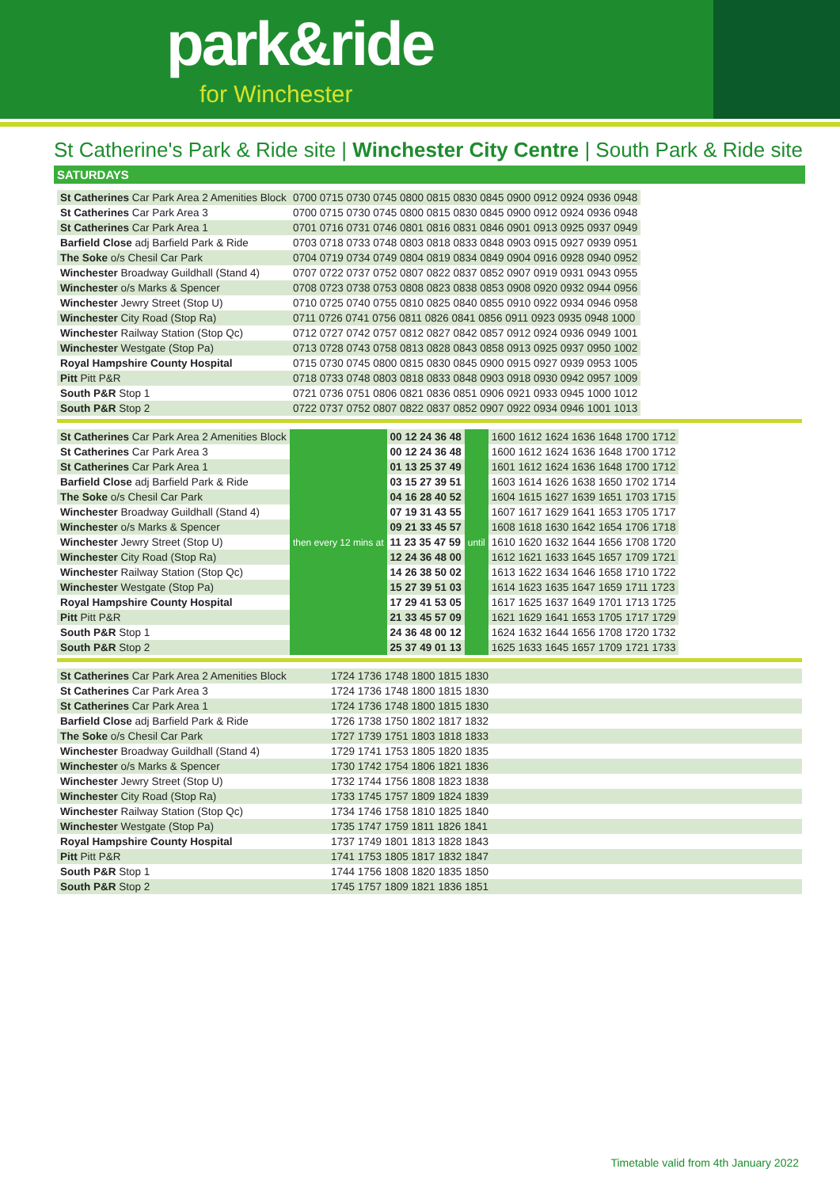park&ride
for Winchester
St Catherine's Park & Ride site | Winchester City Centre | South Park & Ride site
SATURDAYS
| St Catherines Car Park Area 2 Amenities Block | 0700 0715 0730 0745 0800 0815 0830 0845 0900 0912 0924 0936 0948 |
| St Catherines Car Park Area 3 | 0700 0715 0730 0745 0800 0815 0830 0845 0900 0912 0924 0936 0948 |
| St Catherines Car Park Area 1 | 0701 0716 0731 0746 0801 0816 0831 0846 0901 0913 0925 0937 0949 |
| Barfield Close adj Barfield Park & Ride | 0703 0718 0733 0748 0803 0818 0833 0848 0903 0915 0927 0939 0951 |
| The Soke o/s Chesil Car Park | 0704 0719 0734 0749 0804 0819 0834 0849 0904 0916 0928 0940 0952 |
| Winchester Broadway Guildhall (Stand 4) | 0707 0722 0737 0752 0807 0822 0837 0852 0907 0919 0931 0943 0955 |
| Winchester o/s Marks & Spencer | 0708 0723 0738 0753 0808 0823 0838 0853 0908 0920 0932 0944 0956 |
| Winchester Jewry Street (Stop U) | 0710 0725 0740 0755 0810 0825 0840 0855 0910 0922 0934 0946 0958 |
| Winchester City Road (Stop Ra) | 0711 0726 0741 0756 0811 0826 0841 0856 0911 0923 0935 0948 1000 |
| Winchester Railway Station (Stop Qc) | 0712 0727 0742 0757 0812 0827 0842 0857 0912 0924 0936 0949 1001 |
| Winchester Westgate (Stop Pa) | 0713 0728 0743 0758 0813 0828 0843 0858 0913 0925 0937 0950 1002 |
| Royal Hampshire County Hospital | 0715 0730 0745 0800 0815 0830 0845 0900 0915 0927 0939 0953 1005 |
| Pitt Pitt P&R | 0718 0733 0748 0803 0818 0833 0848 0903 0918 0930 0942 0957 1009 |
| South P&R Stop 1 | 0721 0736 0751 0806 0821 0836 0851 0906 0921 0933 0945 1000 1012 |
| South P&R Stop 2 | 0722 0737 0752 0807 0822 0837 0852 0907 0922 0934 0946 1001 1013 |
| St Catherines Car Park Area 2 Amenities Block | then every 12 mins at | 00 12 24 36 48 | until | 1600 1612 1624 1636 1648 1700 1712 |
| St Catherines Car Park Area 3 | | 00 12 24 36 48 | | 1600 1612 1624 1636 1648 1700 1712 |
| St Catherines Car Park Area 1 | | 01 13 25 37 49 | | 1601 1612 1624 1636 1648 1700 1712 |
| Barfield Close adj Barfield Park & Ride | | 03 15 27 39 51 | | 1603 1614 1626 1638 1650 1702 1714 |
| The Soke o/s Chesil Car Park | | 04 16 28 40 52 | | 1604 1615 1627 1639 1651 1703 1715 |
| Winchester Broadway Guildhall (Stand 4) | | 07 19 31 43 55 | | 1607 1617 1629 1641 1653 1705 1717 |
| Winchester o/s Marks & Spencer | | 09 21 33 45 57 | | 1608 1618 1630 1642 1654 1706 1718 |
| Winchester Jewry Street (Stop U) | | 11 23 35 47 59 | | 1610 1620 1632 1644 1656 1708 1720 |
| Winchester City Road (Stop Ra) | | 12 24 36 48 00 | | 1612 1621 1633 1645 1657 1709 1721 |
| Winchester Railway Station (Stop Qc) | | 14 26 38 50 02 | | 1613 1622 1634 1646 1658 1710 1722 |
| Winchester Westgate (Stop Pa) | | 15 27 39 51 03 | | 1614 1623 1635 1647 1659 1711 1723 |
| Royal Hampshire County Hospital | | 17 29 41 53 05 | | 1617 1625 1637 1649 1701 1713 1725 |
| Pitt Pitt P&R | | 21 33 45 57 09 | | 1621 1629 1641 1653 1705 1717 1729 |
| South P&R Stop 1 | | 24 36 48 00 12 | | 1624 1632 1644 1656 1708 1720 1732 |
| South P&R Stop 2 | | 25 37 49 01 13 | | 1625 1633 1645 1657 1709 1721 1733 |
| St Catherines Car Park Area 2 Amenities Block | 1724 1736 1748 1800 1815 1830 | |
| St Catherines Car Park Area 3 | 1724 1736 1748 1800 1815 1830 | |
| St Catherines Car Park Area 1 | 1724 1736 1748 1800 1815 1830 | |
| Barfield Close adj Barfield Park & Ride | 1726 1738 1750 1802 1817 1832 | |
| The Soke o/s Chesil Car Park | 1727 1739 1751 1803 1818 1833 | |
| Winchester Broadway Guildhall (Stand 4) | 1729 1741 1753 1805 1820 1835 | |
| Winchester o/s Marks & Spencer | 1730 1742 1754 1806 1821 1836 | |
| Winchester Jewry Street (Stop U) | 1732 1744 1756 1808 1823 1838 | |
| Winchester City Road (Stop Ra) | 1733 1745 1757 1809 1824 1839 | |
| Winchester Railway Station (Stop Qc) | 1734 1746 1758 1810 1825 1840 | |
| Winchester Westgate (Stop Pa) | 1735 1747 1759 1811 1826 1841 | |
| Royal Hampshire County Hospital | 1737 1749 1801 1813 1828 1843 | |
| Pitt Pitt P&R | 1741 1753 1805 1817 1832 1847 | |
| South P&R Stop 1 | 1744 1756 1808 1820 1835 1850 | |
| South P&R Stop 2 | 1745 1757 1809 1821 1836 1851 | |
Timetable valid from 4th January 2022